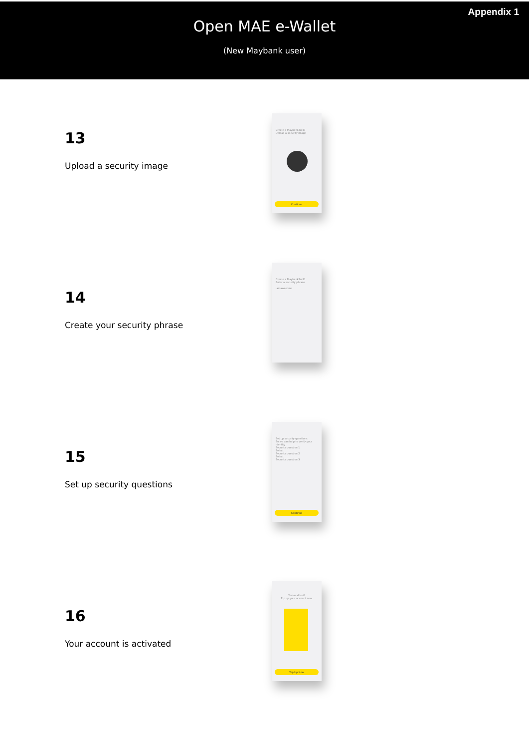Appendix 1
Open MAE e-Wallet
(New Maybank user)
13
Upload a security image
Create a Maybank2u ID
Upload a security image
Continue
14
Create your security phrase
Create a Maybank2u ID
Enter a security phrase
iamawesome
15
Set up security questions
Set up security questions
So we can help to verify your identity
Security question 1
Select
Security question 2
Select
Security question 3
Continue
16
Your account is activated
You're all set!
Top up your account now.
Top Up Now